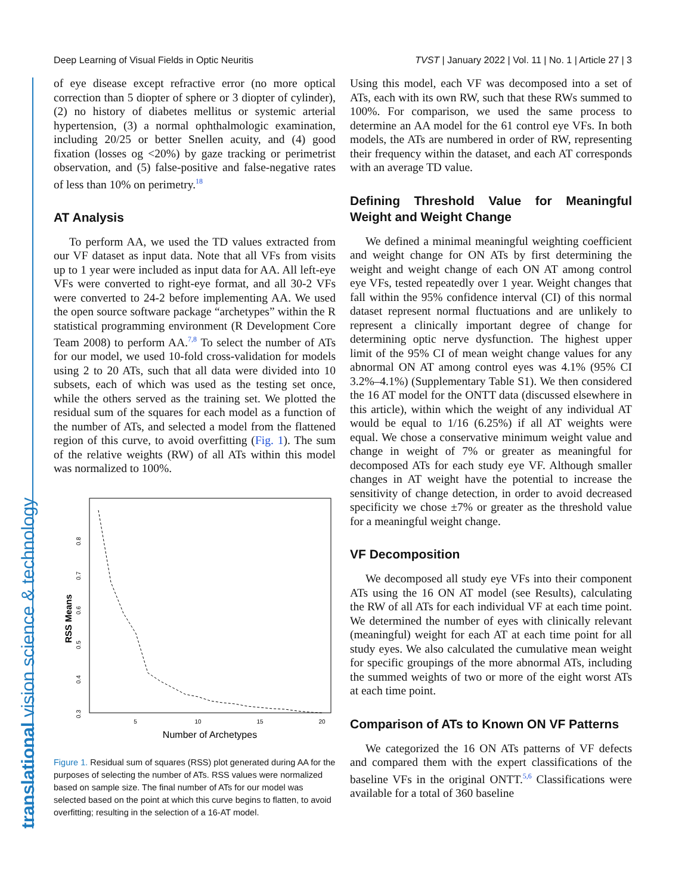Deep Learning of Visual Fields in Optic Neuritis TVST | January 2022 | Vol. 11 | No. 1 | Article 27 | 3
of eye disease except refractive error (no more optical correction than 5 diopter of sphere or 3 diopter of cylinder), (2) no history of diabetes mellitus or systemic arterial hypertension, (3) a normal ophthalmologic examination, including 20/25 or better Snellen acuity, and (4) good fixation (losses og <20%) by gaze tracking or perimetrist observation, and (5) false-positive and false-negative rates of less than 10% on perimetry.<sup>18</sup>
AT Analysis
To perform AA, we used the TD values extracted from our VF dataset as input data. Note that all VFs from visits up to 1 year were included as input data for AA. All left-eye VFs were converted to right-eye format, and all 30-2 VFs were converted to 24-2 before implementing AA. We used the open source software package “archetypes” within the R statistical programming environment (R Development Core Team 2008) to perform AA.<sup>7,8</sup> To select the number of ATs for our model, we used 10-fold cross-validation for models using 2 to 20 ATs, such that all data were divided into 10 subsets, each of which was used as the testing set once, while the others served as the training set. We plotted the residual sum of the squares for each model as a function of the number of ATs, and selected a model from the flattened region of this curve, to avoid overfitting (Fig. 1). The sum of the relative weights (RW) of all ATs within this model was normalized to 100%.
RSS Means
0.8
0.7
0.6
0.5
0.4
0.3
5
10
15
20
Number of Archetypes
Figure 1. Residual sum of squares (RSS) plot generated during AA for the purposes of selecting the number of ATs. RSS values were normalized based on sample size. The final number of ATs for our model was selected based on the point at which this curve begins to flatten, to avoid overfitting; resulting in the selection of a 16-AT model.
Using this model, each VF was decomposed into a set of ATs, each with its own RW, such that these RWs summed to 100%. For comparison, we used the same process to determine an AA model for the 61 control eye VFs. In both models, the ATs are numbered in order of RW, representing their frequency within the dataset, and each AT corresponds with an average TD value.
Defining Threshold Value for Meaningful Weight and Weight Change
We defined a minimal meaningful weighting coefficient and weight change for ON ATs by first determining the weight and weight change of each ON AT among control eye VFs, tested repeatedly over 1 year. Weight changes that fall within the 95% confidence interval (CI) of this normal dataset represent normal fluctuations and are unlikely to represent a clinically important degree of change for determining optic nerve dysfunction. The highest upper limit of the 95% CI of mean weight change values for any abnormal ON AT among control eyes was 4.1% (95% CI 3.2%–4.1%) (Supplementary Table S1). We then considered the 16 AT model for the ONTT data (discussed elsewhere in this article), within which the weight of any individual AT would be equal to 1/16 (6.25%) if all AT weights were equal. We chose a conservative minimum weight value and change in weight of 7% or greater as meaningful for decomposed ATs for each study eye VF. Although smaller changes in AT weight have the potential to increase the sensitivity of change detection, in order to avoid decreased specificity we chose ±7% or greater as the threshold value for a meaningful weight change.
VF Decomposition
We decomposed all study eye VFs into their component ATs using the 16 ON AT model (see Results), calculating the RW of all ATs for each individual VF at each time point. We determined the number of eyes with clinically relevant (meaningful) weight for each AT at each time point for all study eyes. We also calculated the cumulative mean weight for specific groupings of the more abnormal ATs, including the summed weights of two or more of the eight worst ATs at each time point.
Comparison of ATs to Known ON VF Patterns
We categorized the 16 ON ATs patterns of VF defects and compared them with the expert classifications of the baseline VFs in the original ONTT.<sup>5,6</sup> Classifications were available for a total of 360 baseline
translational vision science & technology